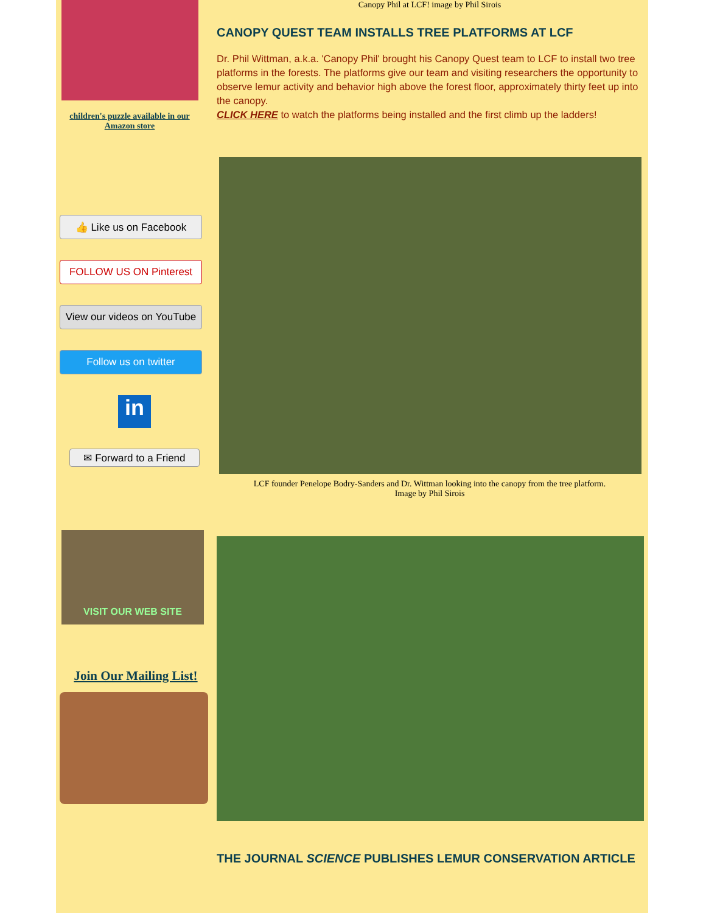children's puzzle available in our Amazon store
👍 Like us on Facebook
FOLLOW US ON Pinterest
View our videos on YouTube
Follow us on twitter
in
✉ Forward to a Friend
VISIT OUR WEB SITE
Join Our Mailing List!
Canopy Phil at LCF! image by Phil Sirois
CANOPY QUEST TEAM INSTALLS TREE PLATFORMS AT LCF
Dr. Phil Wittman, a.k.a. 'Canopy Phil' brought his Canopy Quest team to LCF to install two tree platforms in the forests. The platforms give our team and visiting researchers the opportunity to observe lemur activity and behavior high above the forest floor, approximately thirty feet up into the canopy.
CLICK HERE to watch the platforms being installed and the first climb up the ladders!
LCF founder Penelope Bodry-Sanders and Dr. Wittman looking into the canopy from the tree platform.
Image by Phil Sirois
THE JOURNAL SCIENCE PUBLISHES LEMUR CONSERVATION ARTICLE